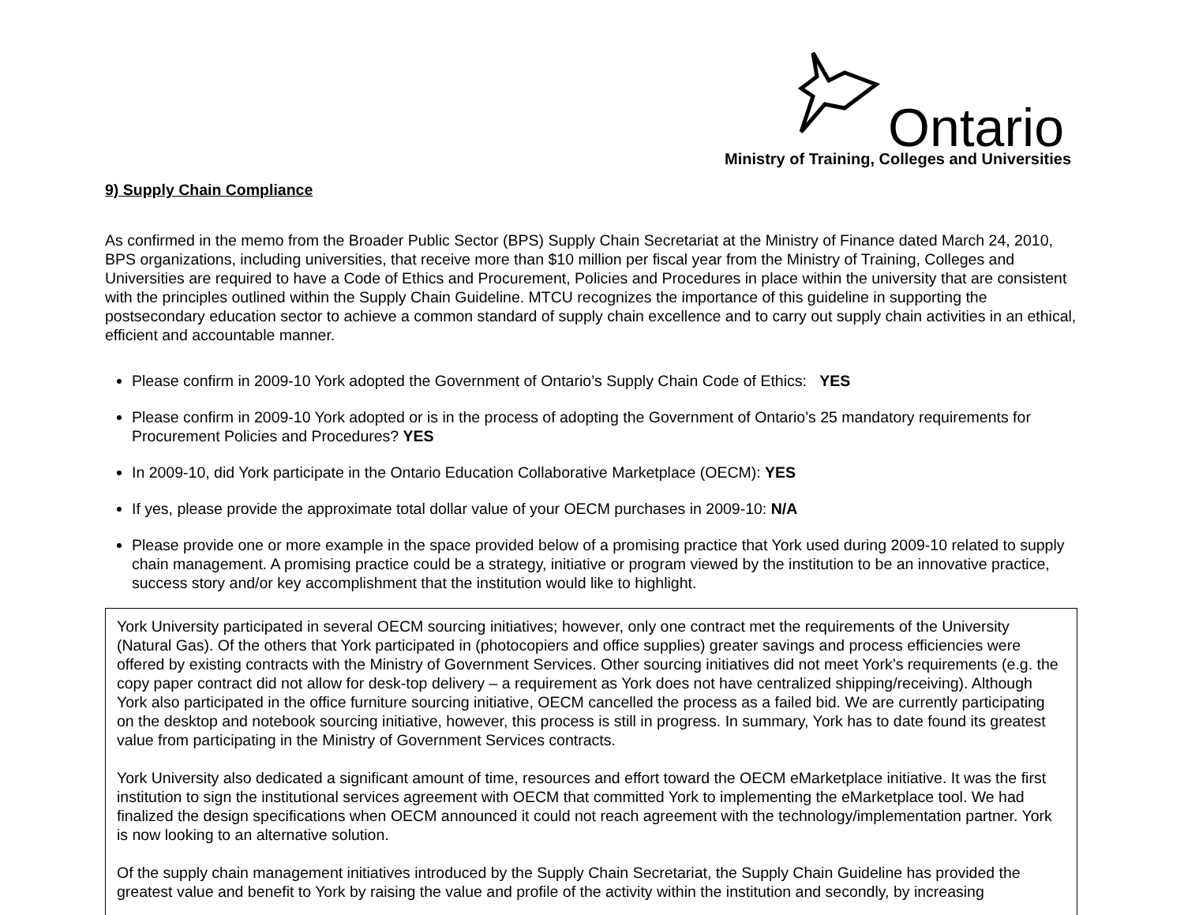Ontario
Ministry of Training, Colleges and Universities
9) Supply Chain Compliance
As confirmed in the memo from the Broader Public Sector (BPS) Supply Chain Secretariat at the Ministry of Finance dated March 24, 2010, BPS organizations, including universities, that receive more than $10 million per fiscal year from the Ministry of Training, Colleges and Universities are required to have a Code of Ethics and Procurement, Policies and Procedures in place within the university that are consistent with the principles outlined within the Supply Chain Guideline. MTCU recognizes the importance of this guideline in supporting the postsecondary education sector to achieve a common standard of supply chain excellence and to carry out supply chain activities in an ethical, efficient and accountable manner.
Please confirm in 2009-10 York adopted the Government of Ontario’s Supply Chain Code of Ethics: YES
Please confirm in 2009-10 York adopted or is in the process of adopting the Government of Ontario’s 25 mandatory requirements for Procurement Policies and Procedures? YES
In 2009-10, did York participate in the Ontario Education Collaborative Marketplace (OECM): YES
If yes, please provide the approximate total dollar value of your OECM purchases in 2009-10: N/A
Please provide one or more example in the space provided below of a promising practice that York used during 2009-10 related to supply chain management. A promising practice could be a strategy, initiative or program viewed by the institution to be an innovative practice, success story and/or key accomplishment that the institution would like to highlight.
York University participated in several OECM sourcing initiatives; however, only one contract met the requirements of the University (Natural Gas). Of the others that York participated in (photocopiers and office supplies) greater savings and process efficiencies were offered by existing contracts with the Ministry of Government Services. Other sourcing initiatives did not meet York’s requirements (e.g. the copy paper contract did not allow for desk-top delivery – a requirement as York does not have centralized shipping/receiving). Although York also participated in the office furniture sourcing initiative, OECM cancelled the process as a failed bid. We are currently participating on the desktop and notebook sourcing initiative, however, this process is still in progress. In summary, York has to date found its greatest value from participating in the Ministry of Government Services contracts.
York University also dedicated a significant amount of time, resources and effort toward the OECM eMarketplace initiative. It was the first institution to sign the institutional services agreement with OECM that committed York to implementing the eMarketplace tool. We had finalized the design specifications when OECM announced it could not reach agreement with the technology/implementation partner. York is now looking to an alternative solution.
Of the supply chain management initiatives introduced by the Supply Chain Secretariat, the Supply Chain Guideline has provided the greatest value and benefit to York by raising the value and profile of the activity within the institution and secondly, by increasing